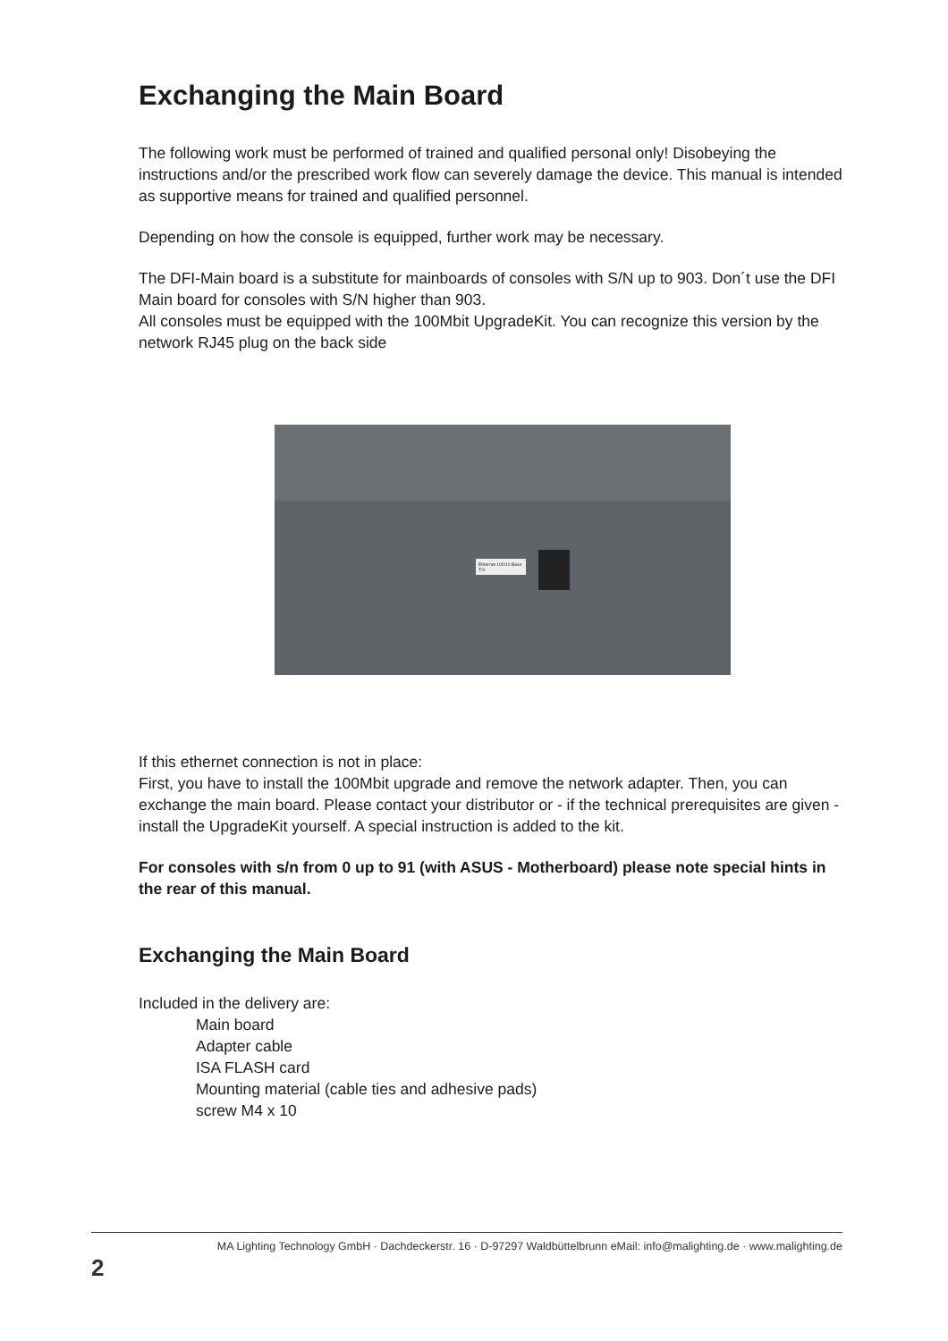Exchanging the Main Board
The following work must be performed of trained and qualified personal only! Disobeying the instructions and/or the prescribed work flow can severely damage the device. This manual is intended as supportive means for trained and qualified personnel.
Depending on how the console is equipped, further work may be necessary.
The DFI-Main board is a substitute for mainboards of consoles with S/N up to 903. Don´t use the DFI Main board for consoles with S/N higher than 903.
All consoles must be equipped with the 100Mbit UpgradeKit. You can recognize this version by the network RJ45 plug on the back side
Ethernet 100/10 Base T/X
If this ethernet connection is not in place:
First, you have to install the 100Mbit upgrade and remove the network adapter. Then, you can exchange the main board. Please contact your distributor or - if the technical prerequisites are given - install the UpgradeKit yourself. A special instruction is added to the kit.
For consoles with s/n from 0 up to 91 (with ASUS - Motherboard) please note special hints in the rear of this manual.
Exchanging the Main Board
Included in the delivery are:
Main board
Adapter cable
ISA FLASH card
Mounting material (cable ties and adhesive pads)
screw M4 x 10
MA Lighting Technology GmbH · Dachdeckerstr. 16 · D-97297 Waldbüttelbrunn eMail: info@malighting.de · www.malighting.de
2